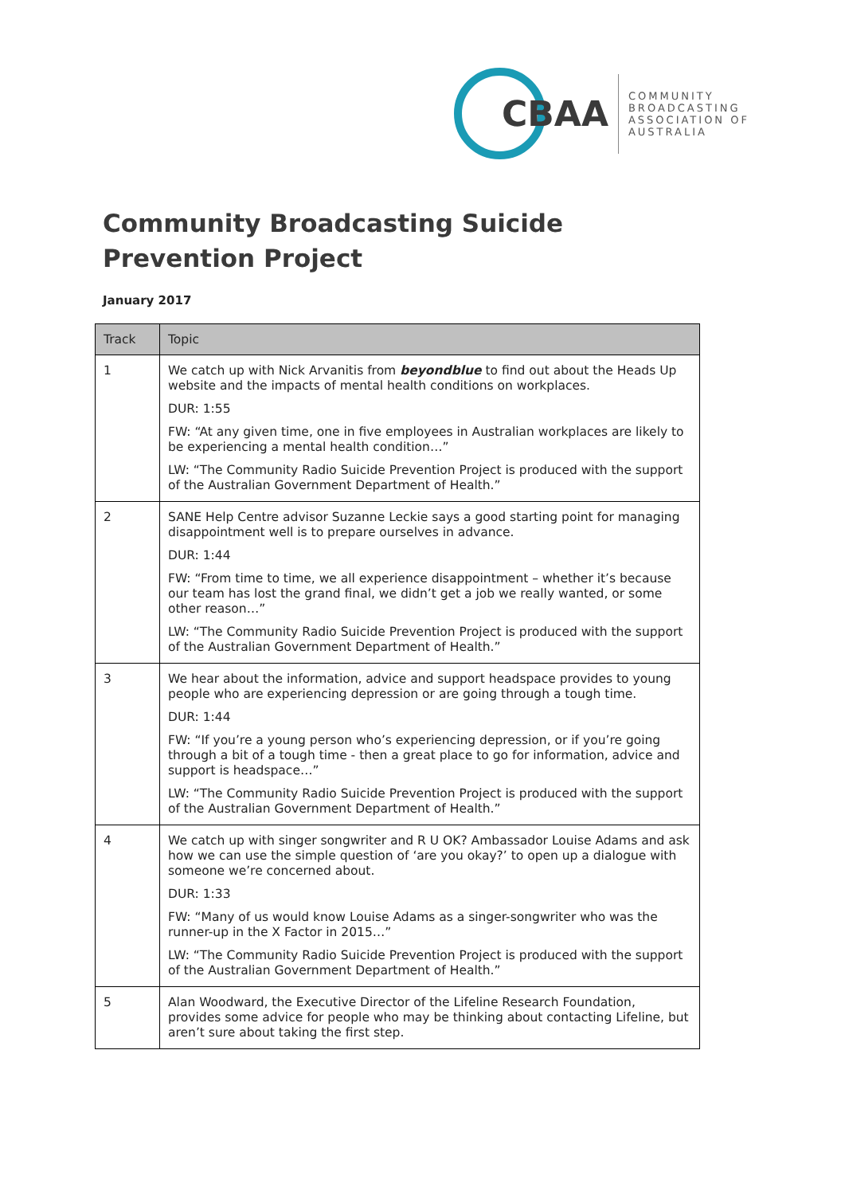CBAA
COMMUNITY
BROADCASTING
ASSOCIATION OF
AUSTRALIA
Community Broadcasting Suicide Prevention Project
January 2017
| Track | Topic |
| --- | --- |
| 1 | We catch up with Nick Arvanitis from beyondblue to find out about the Heads Up website and the impacts of mental health conditions on workplaces. DUR: 1:55 FW: “At any given time, one in five employees in Australian workplaces are likely to be experiencing a mental health condition…” LW: “The Community Radio Suicide Prevention Project is produced with the support of the Australian Government Department of Health.” |
| 2 | SANE Help Centre advisor Suzanne Leckie says a good starting point for managing disappointment well is to prepare ourselves in advance. DUR: 1:44 FW: “From time to time, we all experience disappointment – whether it’s because our team has lost the grand final, we didn’t get a job we really wanted, or some other reason…” LW: “The Community Radio Suicide Prevention Project is produced with the support of the Australian Government Department of Health.” |
| 3 | We hear about the information, advice and support headspace provides to young people who are experiencing depression or are going through a tough time. DUR: 1:44 FW: “If you’re a young person who’s experiencing depression, or if you’re going through a bit of a tough time - then a great place to go for information, advice and support is headspace…” LW: “The Community Radio Suicide Prevention Project is produced with the support of the Australian Government Department of Health.” |
| 4 | We catch up with singer songwriter and R U OK? Ambassador Louise Adams and ask how we can use the simple question of ‘are you okay?’ to open up a dialogue with someone we’re concerned about. DUR: 1:33 FW: “Many of us would know Louise Adams as a singer-songwriter who was the runner-up in the X Factor in 2015…” LW: “The Community Radio Suicide Prevention Project is produced with the support of the Australian Government Department of Health.” |
| 5 | Alan Woodward, the Executive Director of the Lifeline Research Foundation, provides some advice for people who may be thinking about contacting Lifeline, but aren’t sure about taking the first step. |